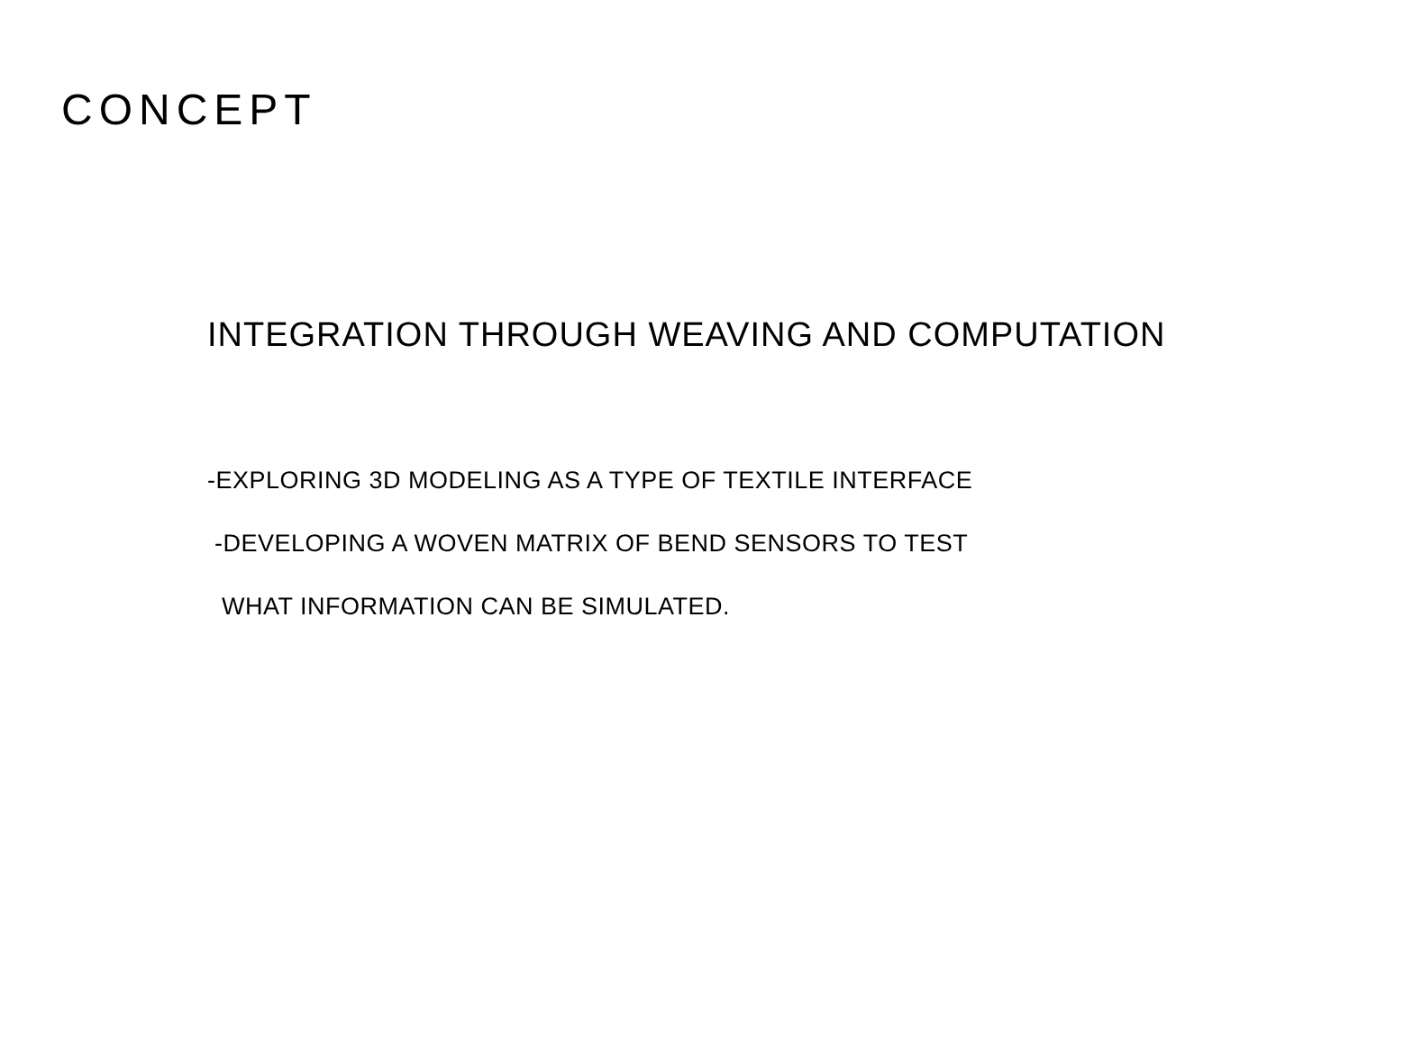CONCEPT
INTEGRATION THROUGH WEAVING AND COMPUTATION
-EXPLORING 3D MODELING AS A TYPE OF TEXTILE INTERFACE
-DEVELOPING A WOVEN MATRIX OF BEND SENSORS TO TEST
WHAT INFORMATION CAN BE SIMULATED.